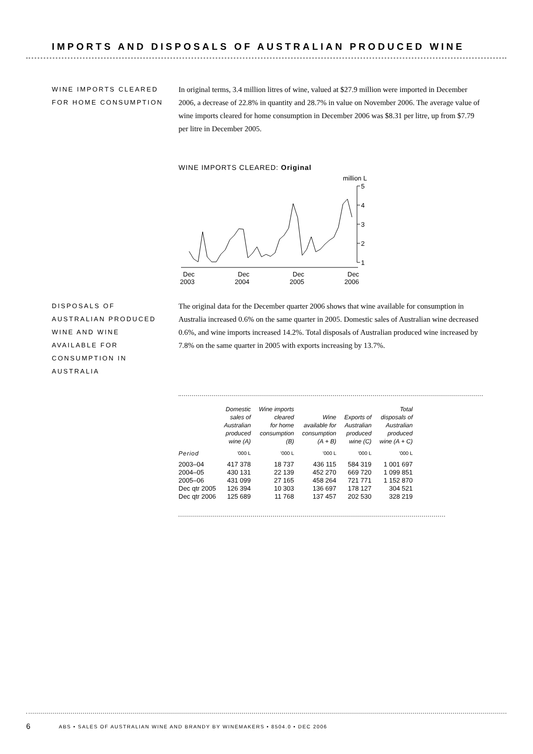IMPORTS AND DISPOSALS OF AUSTRALIAN PRODUCED WINE
WINE IMPORTS CLEARED
FOR HOME CONSUMPTION
In original terms, 3.4 million litres of wine, valued at $27.9 million were imported in December 2006, a decrease of 22.8% in quantity and 28.7% in value on November 2006. The average value of wine imports cleared for home consumption in December 2006 was $8.31 per litre, up from $7.79 per litre in December 2005.
WINE IMPORTS CLEARED: Original
million L
5
4
3
2
1
Dec
2003
Dec
2004
Dec
2005
Dec
2006
DISPOSALS OF
AUSTRALIAN PRODUCED
WINE AND WINE
AVAILABLE FOR
CONSUMPTION IN
AUSTRALIA
The original data for the December quarter 2006 shows that wine available for consumption in Australia increased 0.6% on the same quarter in 2005. Domestic sales of Australian wine decreased 0.6%, and wine imports increased 14.2%. Total disposals of Australian produced wine increased by 7.8% on the same quarter in 2005 with exports increasing by 13.7%.
| | Domestic sales of Australian produced wine (A) | Wine imports cleared for home consumption (B) | Wine available for consumption (A + B) | Exports of Australian produced wine (C) | Total disposals of Australian produced wine (A + C) |
| --- | --- | --- | --- | --- | --- |
| Period | '000 L | '000 L | '000 L | '000 L | '000 L |
| 2003–04 | 417 378 | 18 737 | 436 115 | 584 319 | 1 001 697 |
| 2004–05 | 430 131 | 22 139 | 452 270 | 669 720 | 1 099 851 |
| 2005–06 | 431 099 | 27 165 | 458 264 | 721 771 | 1 152 870 |
| Dec qtr 2005 | 126 394 | 10 303 | 136 697 | 178 127 | 304 521 |
| Dec qtr 2006 | 125 689 | 11 768 | 137 457 | 202 530 | 328 219 |
6
ABS • SALES OF AUSTRALIAN WINE AND BRANDY BY WINEMAKERS • 8504.0 • DEC 2006